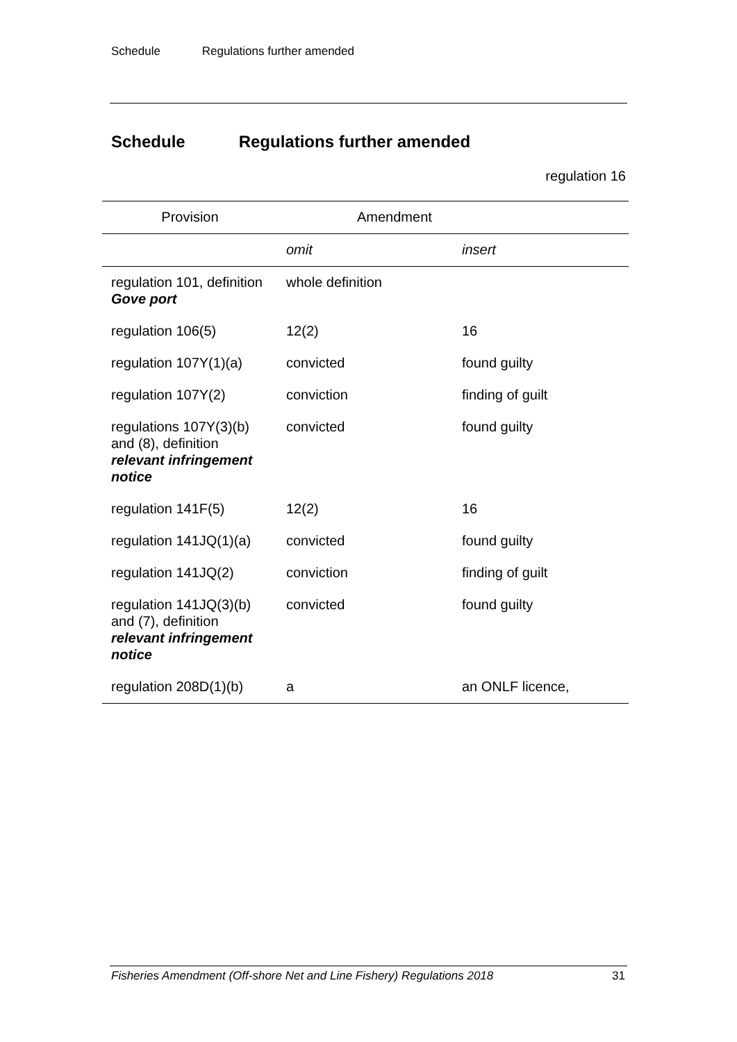Schedule Regulations further amended
Schedule Regulations further amended
regulation 16
| Provision | Amendment | |
| --- | --- | --- |
| | omit | insert |
| regulation 101, definition Gove port | whole definition | |
| regulation 106(5) | 12(2) | 16 |
| regulation 107Y(1)(a) | convicted | found guilty |
| regulation 107Y(2) | conviction | finding of guilt |
| regulations 107Y(3)(b) and (8), definition relevant infringement notice | convicted | found guilty |
| regulation 141F(5) | 12(2) | 16 |
| regulation 141JQ(1)(a) | convicted | found guilty |
| regulation 141JQ(2) | conviction | finding of guilt |
| regulation 141JQ(3)(b) and (7), definition relevant infringement notice | convicted | found guilty |
| regulation 208D(1)(b) | a | an ONLF licence, |
Fisheries Amendment (Off-shore Net and Line Fishery) Regulations 2018 31